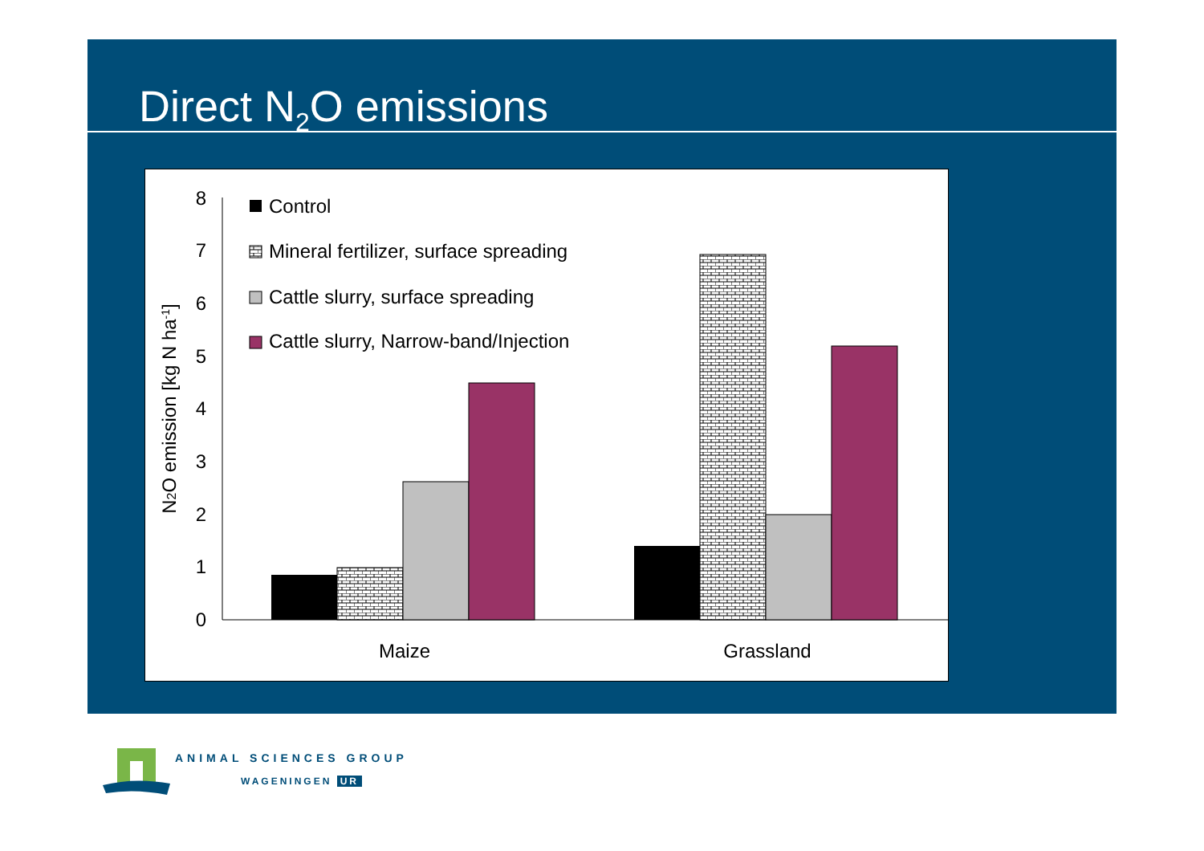Direct N<sub>2</sub>O emissions
0
1
2
3
4
5
6
7
8
N2O emission [kg N ha-1]
Maize
Grassland
Control
Mineral fertilizer, surface spreading
Cattle slurry, surface spreading
Cattle slurry, Narrow-band/Injection
ANIMAL SCIENCES GROUP
WAGENINGEN UR